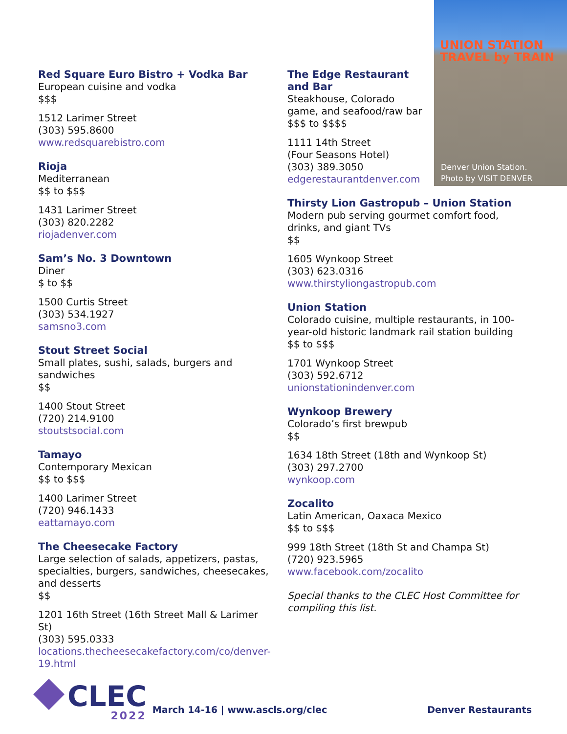UNION STATION
TRAVEL by TRAIN
Denver Union Station.
Photo by VISIT DENVER
Red Square Euro Bistro + Vodka Bar
European cuisine and vodka
$$$
1512 Larimer Street
(303) 595.8600
www.redsquarebistro.com
Rioja
Mediterranean
$$ to $$$
1431 Larimer Street
(303) 820.2282
riojadenver.com
Sam’s No. 3 Downtown
Diner
$ to $$
1500 Curtis Street
(303) 534.1927
samsno3.com
Stout Street Social
Small plates, sushi, salads, burgers and sandwiches
$$
1400 Stout Street
(720) 214.9100
stoutstsocial.com
Tamayo
Contemporary Mexican
$$ to $$$
1400 Larimer Street
(720) 946.1433
eattamayo.com
The Cheesecake Factory
Large selection of salads, appetizers, pastas, specialties, burgers, sandwiches, cheesecakes, and desserts
$$
1201 16th Street (16th Street Mall & Larimer St)
(303) 595.0333
locations.thecheesecakefactory.com/co/denver-19.html
The Edge Restaurant and Bar
Steakhouse, Colorado game, and seafood/raw bar
$$$ to $$$$
1111 14th Street
(Four Seasons Hotel)
(303) 389.3050
edgerestaurantdenver.com
Thirsty Lion Gastropub – Union Station
Modern pub serving gourmet comfort food, drinks, and giant TVs
$$
1605 Wynkoop Street
(303) 623.0316
www.thirstyliongastropub.com
Union Station
Colorado cuisine, multiple restaurants, in 100-year-old historic landmark rail station building
$$ to $$$
1701 Wynkoop Street
(303) 592.6712
unionstationindenver.com
Wynkoop Brewery
Colorado’s first brewpub
$$
1634 18th Street (18th and Wynkoop St)
(303) 297.2700
wynkoop.com
Zocalito
Latin American, Oaxaca Mexico
$$ to $$$
999 18th Street (18th St and Champa St)
(720) 923.5965
www.facebook.com/zocalito
Special thanks to the CLEC Host Committee for compiling this list.
CLEC
2022
March 14-16 | www.ascls.org/clec
Denver Restaurants